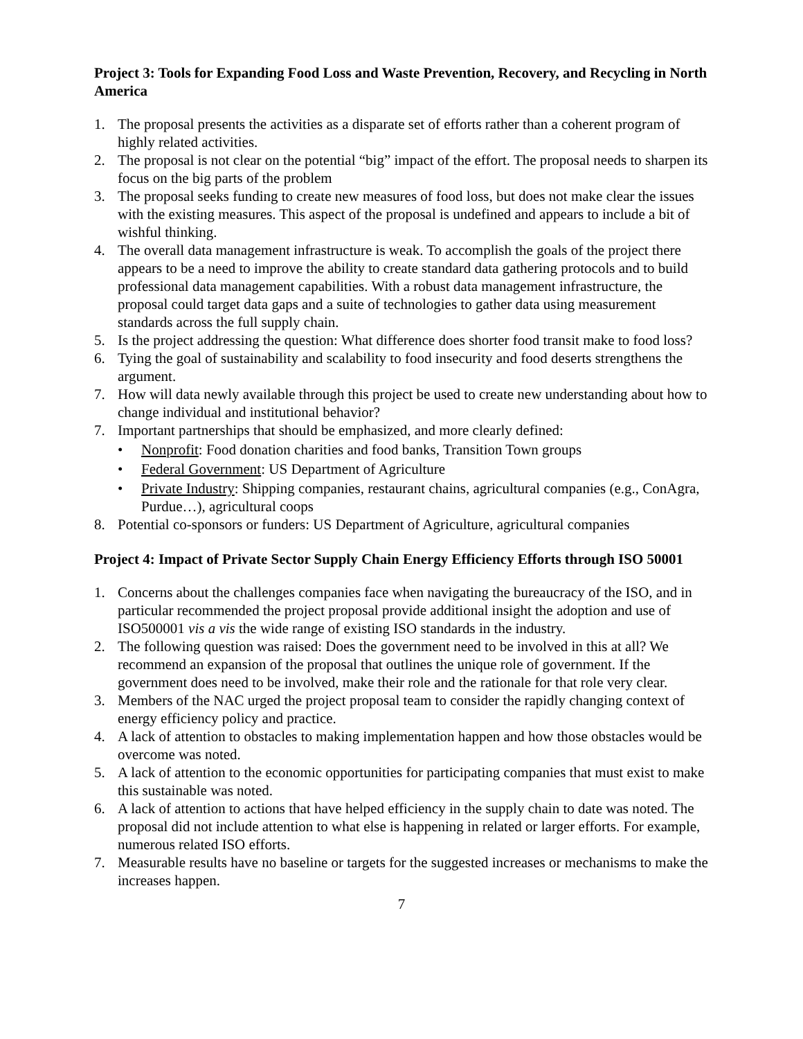Project 3: Tools for Expanding Food Loss and Waste Prevention, Recovery, and Recycling in North America
1. The proposal presents the activities as a disparate set of efforts rather than a coherent program of highly related activities.
2. The proposal is not clear on the potential “big” impact of the effort. The proposal needs to sharpen its focus on the big parts of the problem
3. The proposal seeks funding to create new measures of food loss, but does not make clear the issues with the existing measures. This aspect of the proposal is undefined and appears to include a bit of wishful thinking.
4. The overall data management infrastructure is weak. To accomplish the goals of the project there appears to be a need to improve the ability to create standard data gathering protocols and to build professional data management capabilities. With a robust data management infrastructure, the proposal could target data gaps and a suite of technologies to gather data using measurement standards across the full supply chain.
5. Is the project addressing the question: What difference does shorter food transit make to food loss?
6. Tying the goal of sustainability and scalability to food insecurity and food deserts strengthens the argument.
7. How will data newly available through this project be used to create new understanding about how to change individual and institutional behavior?
7. Important partnerships that should be emphasized, and more clearly defined:
• Nonprofit: Food donation charities and food banks, Transition Town groups
• Federal Government: US Department of Agriculture
• Private Industry: Shipping companies, restaurant chains, agricultural companies (e.g., ConAgra, Purdue…), agricultural coops
8. Potential co-sponsors or funders: US Department of Agriculture, agricultural companies
Project 4: Impact of Private Sector Supply Chain Energy Efficiency Efforts through ISO 50001
1. Concerns about the challenges companies face when navigating the bureaucracy of the ISO, and in particular recommended the project proposal provide additional insight the adoption and use of ISO500001 vis a vis the wide range of existing ISO standards in the industry.
2. The following question was raised: Does the government need to be involved in this at all? We recommend an expansion of the proposal that outlines the unique role of government. If the government does need to be involved, make their role and the rationale for that role very clear.
3. Members of the NAC urged the project proposal team to consider the rapidly changing context of energy efficiency policy and practice.
4. A lack of attention to obstacles to making implementation happen and how those obstacles would be overcome was noted.
5. A lack of attention to the economic opportunities for participating companies that must exist to make this sustainable was noted.
6. A lack of attention to actions that have helped efficiency in the supply chain to date was noted. The proposal did not include attention to what else is happening in related or larger efforts. For example, numerous related ISO efforts.
7. Measurable results have no baseline or targets for the suggested increases or mechanisms to make the increases happen.
7